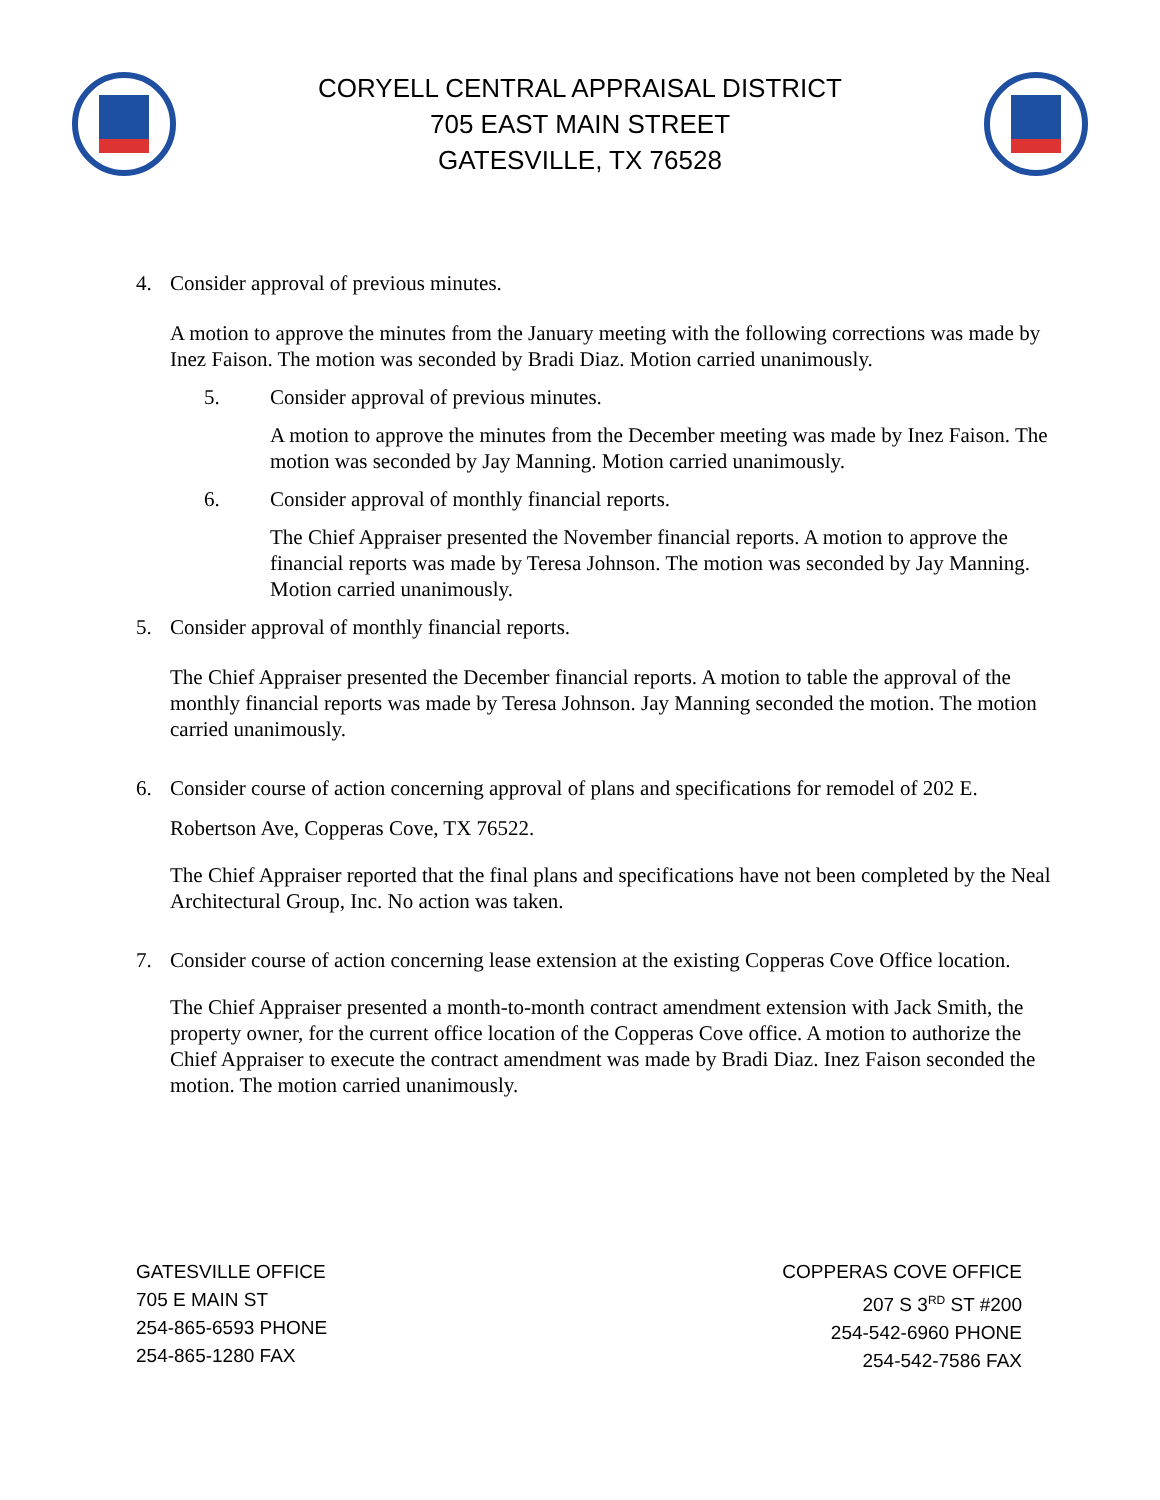CORYELL CENTRAL APPRAISAL DISTRICT
705 EAST MAIN STREET
GATESVILLE, TX 76528
4. Consider approval of previous minutes.
A motion to approve the minutes from the January meeting with the following corrections was made by Inez Faison. The motion was seconded by Bradi Diaz. Motion carried unanimously.
5. Consider approval of previous minutes.
A motion to approve the minutes from the December meeting was made by Inez Faison. The motion was seconded by Jay Manning. Motion carried unanimously.
6. Consider approval of monthly financial reports.
The Chief Appraiser presented the November financial reports. A motion to approve the financial reports was made by Teresa Johnson. The motion was seconded by Jay Manning. Motion carried unanimously.
5. Consider approval of monthly financial reports.
The Chief Appraiser presented the December financial reports. A motion to table the approval of the monthly financial reports was made by Teresa Johnson. Jay Manning seconded the motion. The motion carried unanimously.
6. Consider course of action concerning approval of plans and specifications for remodel of 202 E. Robertson Ave, Copperas Cove, TX 76522.
The Chief Appraiser reported that the final plans and specifications have not been completed by the Neal Architectural Group, Inc. No action was taken.
7. Consider course of action concerning lease extension at the existing Copperas Cove Office location.
The Chief Appraiser presented a month-to-month contract amendment extension with Jack Smith, the property owner, for the current office location of the Copperas Cove office. A motion to authorize the Chief Appraiser to execute the contract amendment was made by Bradi Diaz. Inez Faison seconded the motion. The motion carried unanimously.
GATESVILLE OFFICE
705 E MAIN ST
254-865-6593 PHONE
254-865-1280 FAX
COPPERAS COVE OFFICE
207 S 3<sup>RD</sup> ST #200
254-542-6960 PHONE
254-542-7586 FAX